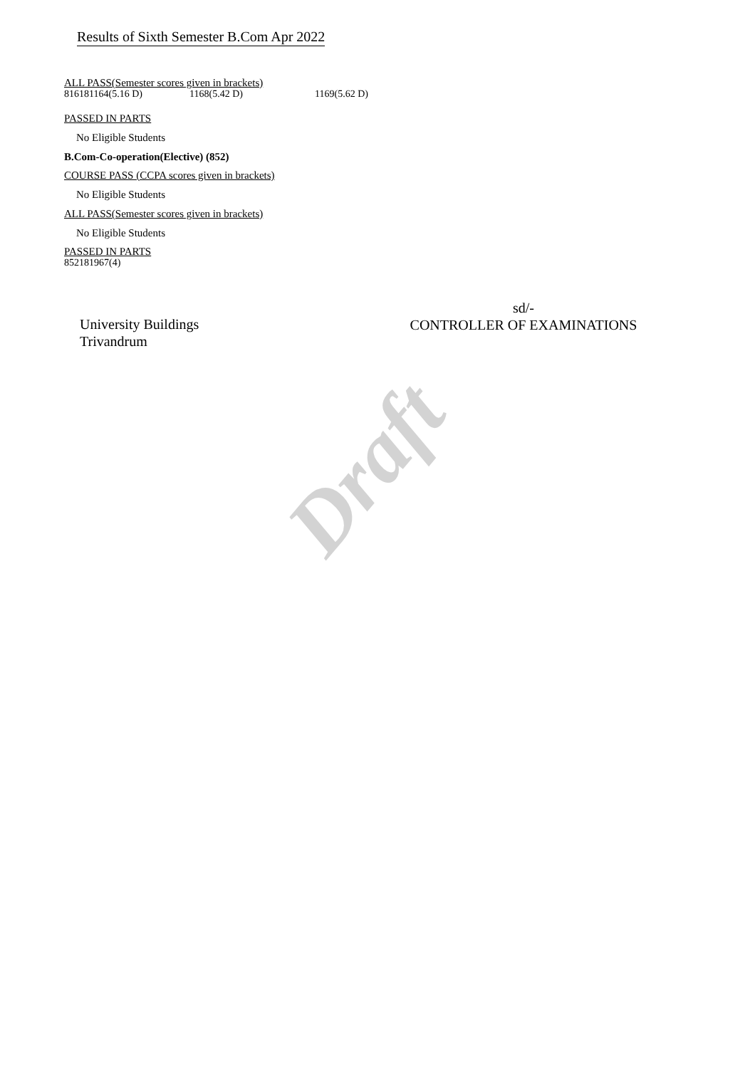Draft
Results of Sixth Semester B.Com Apr 2022
ALL PASS(Semester scores given in brackets)
816181164(5.16 D) 1168(5.42 D) 1169(5.62 D)
PASSED IN PARTS
No Eligible Students
B.Com-Co-operation(Elective) (852)
COURSE PASS (CCPA scores given in brackets)
No Eligible Students
ALL PASS(Semester scores given in brackets)
No Eligible Students
PASSED IN PARTS
852181967(4)
University Buildings
Trivandrum
sd/-
CONTROLLER OF EXAMINATIONS